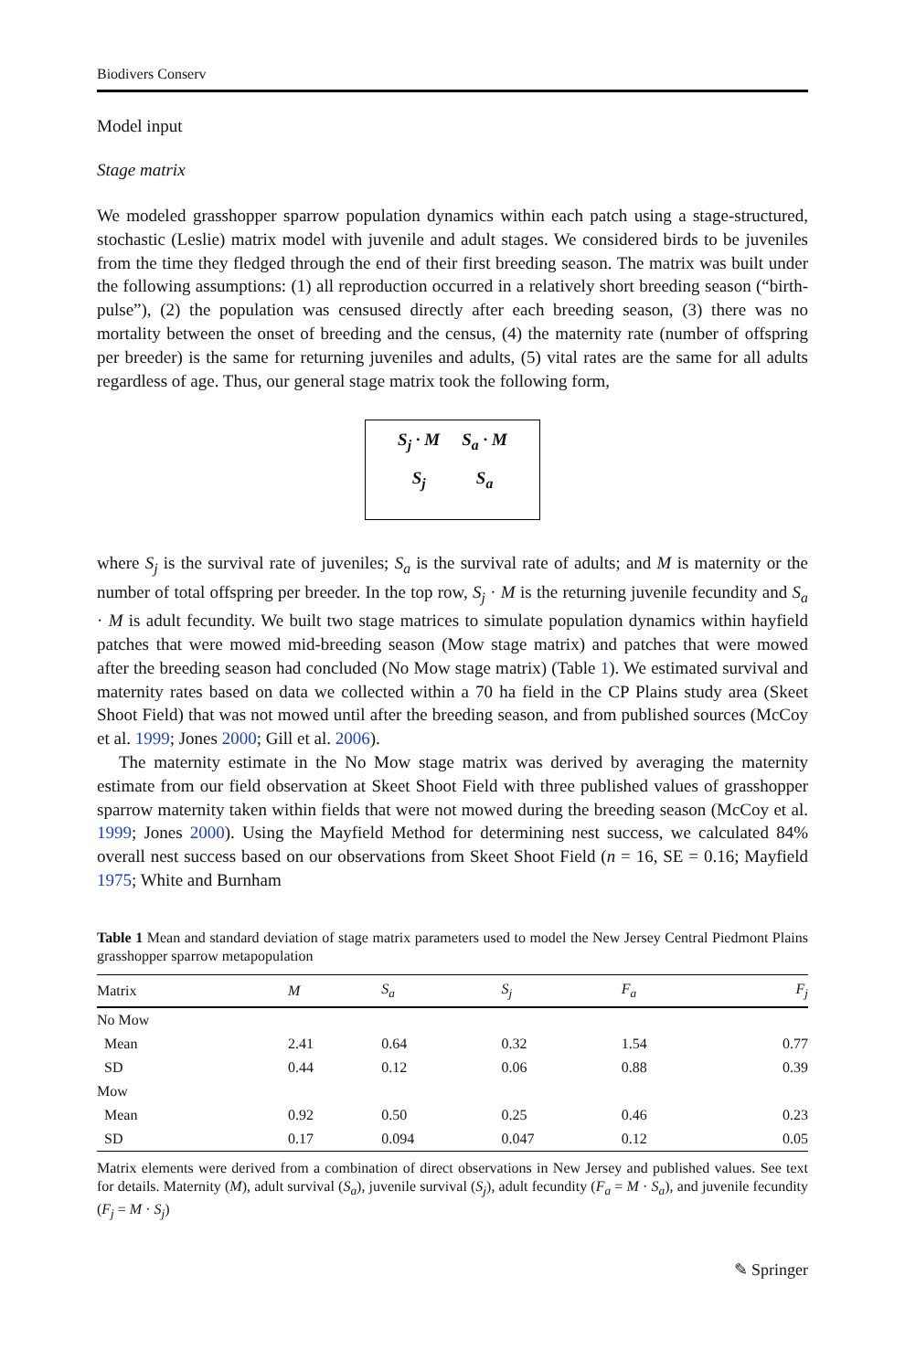Biodivers Conserv
Model input
Stage matrix
We modeled grasshopper sparrow population dynamics within each patch using a stage-structured, stochastic (Leslie) matrix model with juvenile and adult stages. We considered birds to be juveniles from the time they fledged through the end of their first breeding season. The matrix was built under the following assumptions: (1) all reproduction occurred in a relatively short breeding season (“birth-pulse”), (2) the population was censused directly after each breeding season, (3) there was no mortality between the onset of breeding and the census, (4) the maternity rate (number of offspring per breeder) is the same for returning juveniles and adults, (5) vital rates are the same for all adults regardless of age. Thus, our general stage matrix took the following form,
| S<sub>j</sub> · M | S<sub>a</sub> · M |
| S<sub>j</sub> | S<sub>a</sub> |
where S<sub>j</sub> is the survival rate of juveniles; S<sub>a</sub> is the survival rate of adults; and M is maternity or the number of total offspring per breeder. In the top row, S<sub>j</sub> · M is the returning juvenile fecundity and S<sub>a</sub> · M is adult fecundity. We built two stage matrices to simulate population dynamics within hayfield patches that were mowed mid-breeding season (Mow stage matrix) and patches that were mowed after the breeding season had concluded (No Mow stage matrix) (Table 1). We estimated survival and maternity rates based on data we collected within a 70 ha field in the CP Plains study area (Skeet Shoot Field) that was not mowed until after the breeding season, and from published sources (McCoy et al. 1999; Jones 2000; Gill et al. 2006).
The maternity estimate in the No Mow stage matrix was derived by averaging the maternity estimate from our field observation at Skeet Shoot Field with three published values of grasshopper sparrow maternity taken within fields that were not mowed during the breeding season (McCoy et al. 1999; Jones 2000). Using the Mayfield Method for determining nest success, we calculated 84% overall nest success based on our observations from Skeet Shoot Field (n = 16, SE = 0.16; Mayfield 1975; White and Burnham
Table 1 Mean and standard deviation of stage matrix parameters used to model the New Jersey Central Piedmont Plains grasshopper sparrow metapopulation
| Matrix | M | S<sub>a</sub> | S<sub>j</sub> | F<sub>a</sub> | F<sub>j</sub> |
| --- | --- | --- | --- | --- | --- |
| No Mow | | | | | |
| Mean | 2.41 | 0.64 | 0.32 | 1.54 | 0.77 |
| SD | 0.44 | 0.12 | 0.06 | 0.88 | 0.39 |
| Mow | | | | | |
| Mean | 0.92 | 0.50 | 0.25 | 0.46 | 0.23 |
| SD | 0.17 | 0.094 | 0.047 | 0.12 | 0.05 |
Matrix elements were derived from a combination of direct observations in New Jersey and published values. See text for details. Maternity (M), adult survival (S<sub>a</sub>), juvenile survival (S<sub>j</sub>), adult fecundity (F<sub>a</sub> = M · S<sub>a</sub>), and juvenile fecundity (F<sub>j</sub> = M · S<sub>j</sub>)
✎ Springer